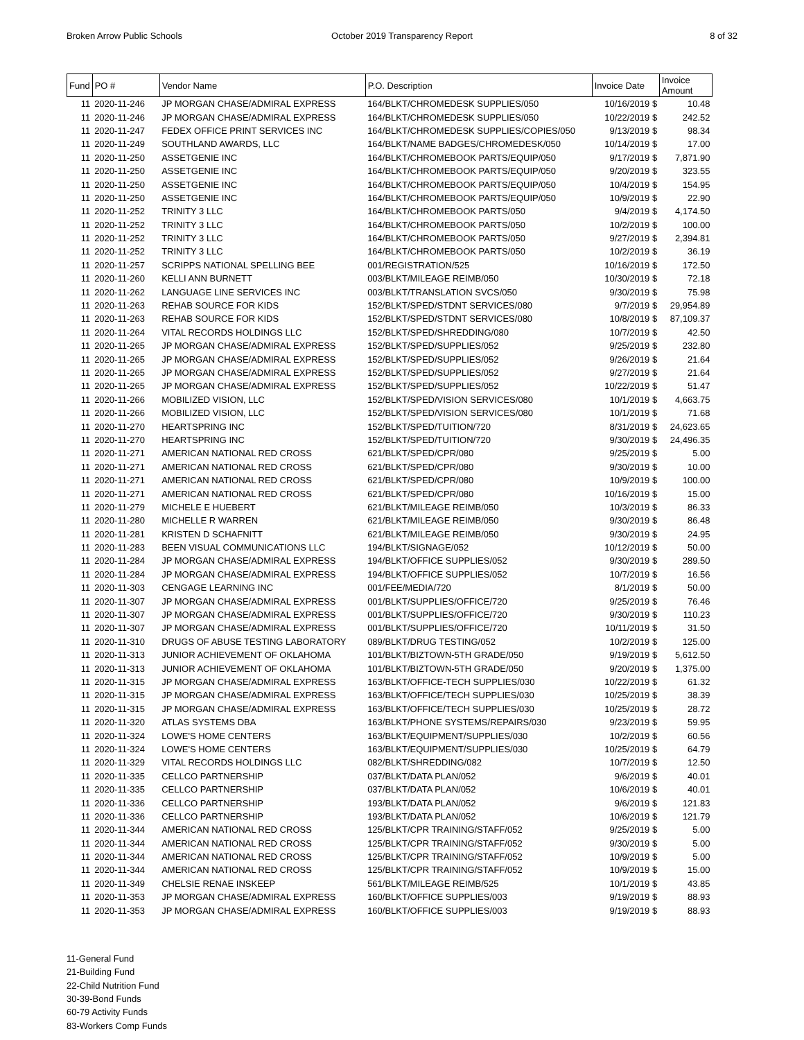Broken Arrow Public Schools October 2019 Transparency Report
8 of 32
| Fund | PO # | Vendor Name | P.O. Description | Invoice Date | Invoice Amount |
| --- | --- | --- | --- | --- | --- |
| 11 | 2020-11-246 | JP MORGAN CHASE/ADMIRAL EXPRESS | 164/BLKT/CHROMEDESK SUPPLIES/050 | 10/16/2019 $ | 10.48 |
| 11 | 2020-11-246 | JP MORGAN CHASE/ADMIRAL EXPRESS | 164/BLKT/CHROMEDESK SUPPLIES/050 | 10/22/2019 $ | 242.52 |
| 11 | 2020-11-247 | FEDEX OFFICE PRINT SERVICES INC | 164/BLKT/CHROMEDESK SUPPLIES/COPIES/050 | 9/13/2019 $ | 98.34 |
| 11 | 2020-11-249 | SOUTHLAND AWARDS, LLC | 164/BLKT/NAME BADGES/CHROMEDESK/050 | 10/14/2019 $ | 17.00 |
| 11 | 2020-11-250 | ASSETGENIE INC | 164/BLKT/CHROMEBOOK PARTS/EQUIP/050 | 9/17/2019 $ | 7,871.90 |
| 11 | 2020-11-250 | ASSETGENIE INC | 164/BLKT/CHROMEBOOK PARTS/EQUIP/050 | 9/20/2019 $ | 323.55 |
| 11 | 2020-11-250 | ASSETGENIE INC | 164/BLKT/CHROMEBOOK PARTS/EQUIP/050 | 10/4/2019 $ | 154.95 |
| 11 | 2020-11-250 | ASSETGENIE INC | 164/BLKT/CHROMEBOOK PARTS/EQUIP/050 | 10/9/2019 $ | 22.90 |
| 11 | 2020-11-252 | TRINITY 3 LLC | 164/BLKT/CHROMEBOOK PARTS/050 | 9/4/2019 $ | 4,174.50 |
| 11 | 2020-11-252 | TRINITY 3 LLC | 164/BLKT/CHROMEBOOK PARTS/050 | 10/2/2019 $ | 100.00 |
| 11 | 2020-11-252 | TRINITY 3 LLC | 164/BLKT/CHROMEBOOK PARTS/050 | 9/27/2019 $ | 2,394.81 |
| 11 | 2020-11-252 | TRINITY 3 LLC | 164/BLKT/CHROMEBOOK PARTS/050 | 10/2/2019 $ | 36.19 |
| 11 | 2020-11-257 | SCRIPPS NATIONAL SPELLING BEE | 001/REGISTRATION/525 | 10/16/2019 $ | 172.50 |
| 11 | 2020-11-260 | KELLI ANN BURNETT | 003/BLKT/MILEAGE REIMB/050 | 10/30/2019 $ | 72.18 |
| 11 | 2020-11-262 | LANGUAGE LINE SERVICES INC | 003/BLKT/TRANSLATION SVCS/050 | 9/30/2019 $ | 75.98 |
| 11 | 2020-11-263 | REHAB SOURCE FOR KIDS | 152/BLKT/SPED/STDNT SERVICES/080 | 9/7/2019 $ | 29,954.89 |
| 11 | 2020-11-263 | REHAB SOURCE FOR KIDS | 152/BLKT/SPED/STDNT SERVICES/080 | 10/8/2019 $ | 87,109.37 |
| 11 | 2020-11-264 | VITAL RECORDS HOLDINGS LLC | 152/BLKT/SPED/SHREDDING/080 | 10/7/2019 $ | 42.50 |
| 11 | 2020-11-265 | JP MORGAN CHASE/ADMIRAL EXPRESS | 152/BLKT/SPED/SUPPLIES/052 | 9/25/2019 $ | 232.80 |
| 11 | 2020-11-265 | JP MORGAN CHASE/ADMIRAL EXPRESS | 152/BLKT/SPED/SUPPLIES/052 | 9/26/2019 $ | 21.64 |
| 11 | 2020-11-265 | JP MORGAN CHASE/ADMIRAL EXPRESS | 152/BLKT/SPED/SUPPLIES/052 | 9/27/2019 $ | 21.64 |
| 11 | 2020-11-265 | JP MORGAN CHASE/ADMIRAL EXPRESS | 152/BLKT/SPED/SUPPLIES/052 | 10/22/2019 $ | 51.47 |
| 11 | 2020-11-266 | MOBILIZED VISION, LLC | 152/BLKT/SPED/VISION SERVICES/080 | 10/1/2019 $ | 4,663.75 |
| 11 | 2020-11-266 | MOBILIZED VISION, LLC | 152/BLKT/SPED/VISION SERVICES/080 | 10/1/2019 $ | 71.68 |
| 11 | 2020-11-270 | HEARTSPRING INC | 152/BLKT/SPED/TUITION/720 | 8/31/2019 $ | 24,623.65 |
| 11 | 2020-11-270 | HEARTSPRING INC | 152/BLKT/SPED/TUITION/720 | 9/30/2019 $ | 24,496.35 |
| 11 | 2020-11-271 | AMERICAN NATIONAL RED CROSS | 621/BLKT/SPED/CPR/080 | 9/25/2019 $ | 5.00 |
| 11 | 2020-11-271 | AMERICAN NATIONAL RED CROSS | 621/BLKT/SPED/CPR/080 | 9/30/2019 $ | 10.00 |
| 11 | 2020-11-271 | AMERICAN NATIONAL RED CROSS | 621/BLKT/SPED/CPR/080 | 10/9/2019 $ | 100.00 |
| 11 | 2020-11-271 | AMERICAN NATIONAL RED CROSS | 621/BLKT/SPED/CPR/080 | 10/16/2019 $ | 15.00 |
| 11 | 2020-11-279 | MICHELE E HUEBERT | 621/BLKT/MILEAGE REIMB/050 | 10/3/2019 $ | 86.33 |
| 11 | 2020-11-280 | MICHELLE R WARREN | 621/BLKT/MILEAGE REIMB/050 | 9/30/2019 $ | 86.48 |
| 11 | 2020-11-281 | KRISTEN D SCHAFNITT | 621/BLKT/MILEAGE REIMB/050 | 9/30/2019 $ | 24.95 |
| 11 | 2020-11-283 | BEEN VISUAL COMMUNICATIONS LLC | 194/BLKT/SIGNAGE/052 | 10/12/2019 $ | 50.00 |
| 11 | 2020-11-284 | JP MORGAN CHASE/ADMIRAL EXPRESS | 194/BLKT/OFFICE SUPPLIES/052 | 9/30/2019 $ | 289.50 |
| 11 | 2020-11-284 | JP MORGAN CHASE/ADMIRAL EXPRESS | 194/BLKT/OFFICE SUPPLIES/052 | 10/7/2019 $ | 16.56 |
| 11 | 2020-11-303 | CENGAGE LEARNING INC | 001/FEE/MEDIA/720 | 8/1/2019 $ | 50.00 |
| 11 | 2020-11-307 | JP MORGAN CHASE/ADMIRAL EXPRESS | 001/BLKT/SUPPLIES/OFFICE/720 | 9/25/2019 $ | 76.46 |
| 11 | 2020-11-307 | JP MORGAN CHASE/ADMIRAL EXPRESS | 001/BLKT/SUPPLIES/OFFICE/720 | 9/30/2019 $ | 110.23 |
| 11 | 2020-11-307 | JP MORGAN CHASE/ADMIRAL EXPRESS | 001/BLKT/SUPPLIES/OFFICE/720 | 10/11/2019 $ | 31.50 |
| 11 | 2020-11-310 | DRUGS OF ABUSE TESTING LABORATORY | 089/BLKT/DRUG TESTING/052 | 10/2/2019 $ | 125.00 |
| 11 | 2020-11-313 | JUNIOR ACHIEVEMENT OF OKLAHOMA | 101/BLKT/BIZTOWN-5TH GRADE/050 | 9/19/2019 $ | 5,612.50 |
| 11 | 2020-11-313 | JUNIOR ACHIEVEMENT OF OKLAHOMA | 101/BLKT/BIZTOWN-5TH GRADE/050 | 9/20/2019 $ | 1,375.00 |
| 11 | 2020-11-315 | JP MORGAN CHASE/ADMIRAL EXPRESS | 163/BLKT/OFFICE-TECH SUPPLIES/030 | 10/22/2019 $ | 61.32 |
| 11 | 2020-11-315 | JP MORGAN CHASE/ADMIRAL EXPRESS | 163/BLKT/OFFICE/TECH SUPPLIES/030 | 10/25/2019 $ | 38.39 |
| 11 | 2020-11-315 | JP MORGAN CHASE/ADMIRAL EXPRESS | 163/BLKT/OFFICE/TECH SUPPLIES/030 | 10/25/2019 $ | 28.72 |
| 11 | 2020-11-320 | ATLAS SYSTEMS DBA | 163/BLKT/PHONE SYSTEMS/REPAIRS/030 | 9/23/2019 $ | 59.95 |
| 11 | 2020-11-324 | LOWE'S HOME CENTERS | 163/BLKT/EQUIPMENT/SUPPLIES/030 | 10/2/2019 $ | 60.56 |
| 11 | 2020-11-324 | LOWE'S HOME CENTERS | 163/BLKT/EQUIPMENT/SUPPLIES/030 | 10/25/2019 $ | 64.79 |
| 11 | 2020-11-329 | VITAL RECORDS HOLDINGS LLC | 082/BLKT/SHREDDING/082 | 10/7/2019 $ | 12.50 |
| 11 | 2020-11-335 | CELLCO PARTNERSHIP | 037/BLKT/DATA PLAN/052 | 9/6/2019 $ | 40.01 |
| 11 | 2020-11-335 | CELLCO PARTNERSHIP | 037/BLKT/DATA PLAN/052 | 10/6/2019 $ | 40.01 |
| 11 | 2020-11-336 | CELLCO PARTNERSHIP | 193/BLKT/DATA PLAN/052 | 9/6/2019 $ | 121.83 |
| 11 | 2020-11-336 | CELLCO PARTNERSHIP | 193/BLKT/DATA PLAN/052 | 10/6/2019 $ | 121.79 |
| 11 | 2020-11-344 | AMERICAN NATIONAL RED CROSS | 125/BLKT/CPR TRAINING/STAFF/052 | 9/25/2019 $ | 5.00 |
| 11 | 2020-11-344 | AMERICAN NATIONAL RED CROSS | 125/BLKT/CPR TRAINING/STAFF/052 | 9/30/2019 $ | 5.00 |
| 11 | 2020-11-344 | AMERICAN NATIONAL RED CROSS | 125/BLKT/CPR TRAINING/STAFF/052 | 10/9/2019 $ | 5.00 |
| 11 | 2020-11-344 | AMERICAN NATIONAL RED CROSS | 125/BLKT/CPR TRAINING/STAFF/052 | 10/9/2019 $ | 15.00 |
| 11 | 2020-11-349 | CHELSIE RENAE INSKEEP | 561/BLKT/MILEAGE REIMB/525 | 10/1/2019 $ | 43.85 |
| 11 | 2020-11-353 | JP MORGAN CHASE/ADMIRAL EXPRESS | 160/BLKT/OFFICE SUPPLIES/003 | 9/19/2019 $ | 88.93 |
| 11 | 2020-11-353 | JP MORGAN CHASE/ADMIRAL EXPRESS | 160/BLKT/OFFICE SUPPLIES/003 | 9/19/2019 $ | 88.93 |
11-General Fund
21-Building Fund
22-Child Nutrition Fund
30-39-Bond Funds
60-79 Activity Funds
83-Workers Comp Funds